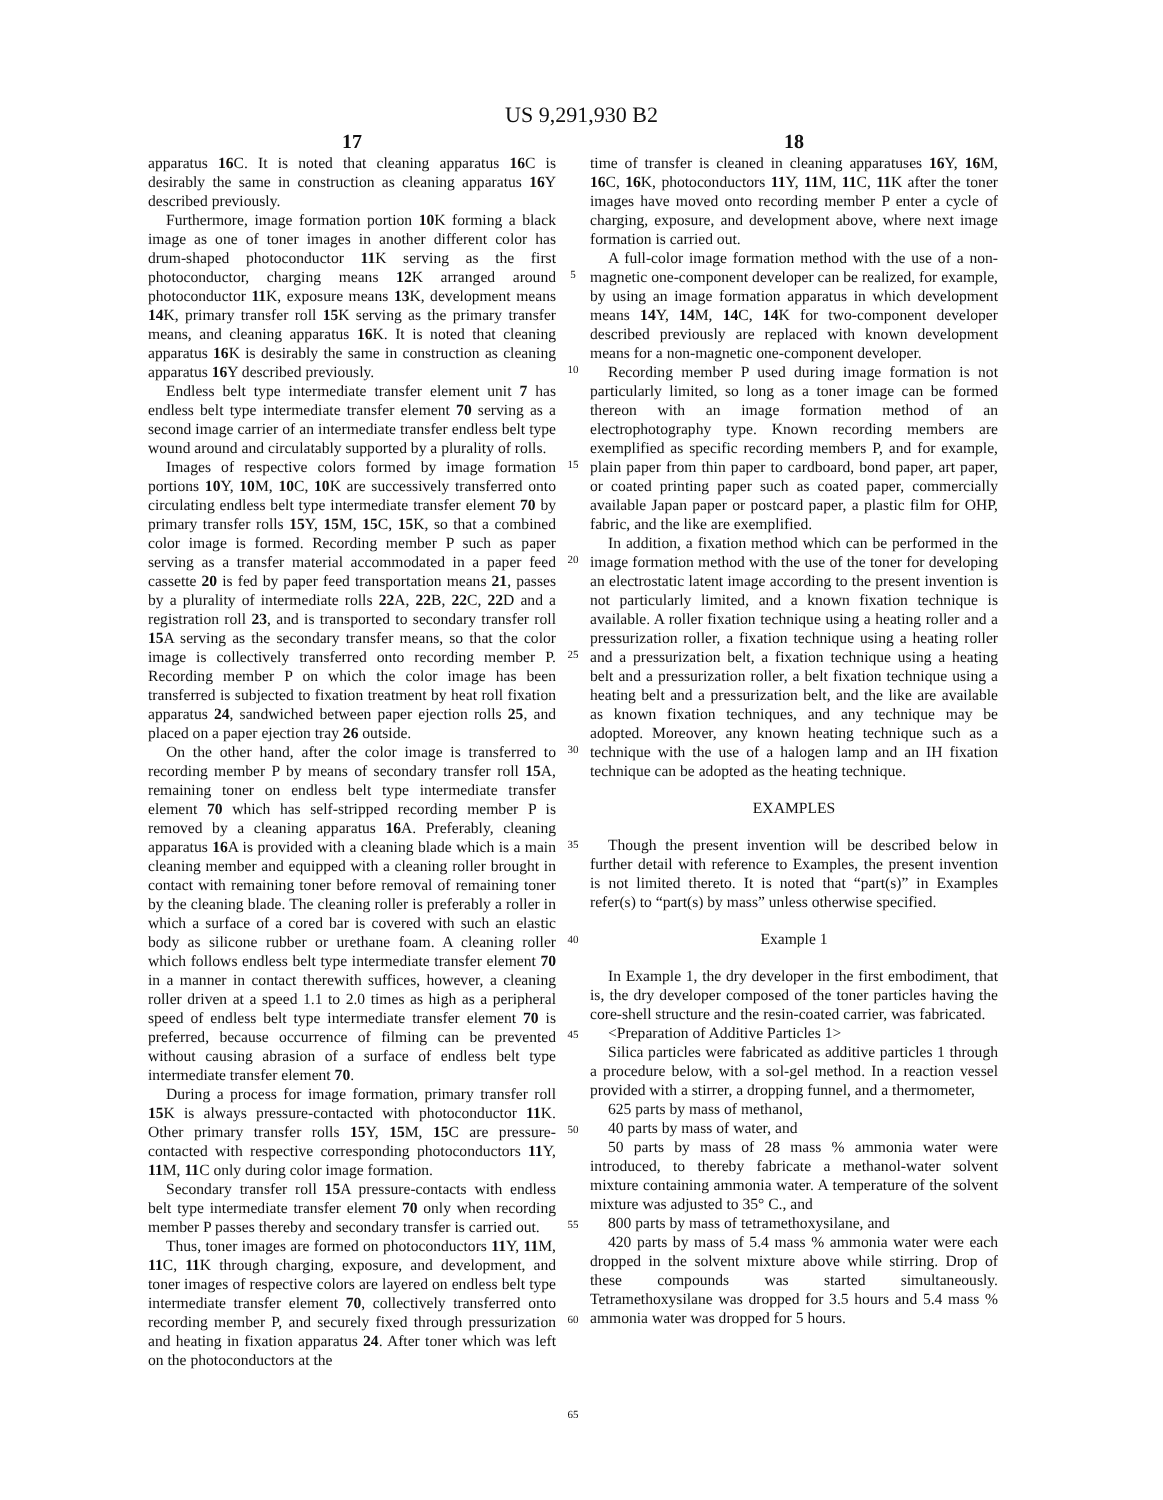US 9,291,930 B2
17
apparatus 16 C. It is noted that cleaning apparatus 16 C is desirably the same in construction as cleaning apparatus 16 Y described previously.
Furthermore, image formation portion 10 K forming a black image as one of toner images in another different color has drum-shaped photoconductor 11 K serving as the first photoconductor, charging means 12 K arranged around photoconductor 11 K, exposure means 13 K, development means 14 K, primary transfer roll 15 K serving as the primary transfer means, and cleaning apparatus 16 K. It is noted that cleaning apparatus 16 K is desirably the same in construction as cleaning apparatus 16 Y described previously.
Endless belt type intermediate transfer element unit 7 has endless belt type intermediate transfer element 70 serving as a second image carrier of an intermediate transfer endless belt type wound around and circulatably supported by a plurality of rolls.
Images of respective colors formed by image formation portions 10 Y, 10 M, 10 C, 10 K are successively transferred onto circulating endless belt type intermediate transfer element 70 by primary transfer rolls 15 Y, 15 M, 15 C, 15 K, so that a combined color image is formed. Recording member P such as paper serving as a transfer material accommodated in a paper feed cassette 20 is fed by paper feed transportation means 21, passes by a plurality of intermediate rolls 22 A, 22 B, 22 C, 22 D and a registration roll 23, and is transported to secondary transfer roll 15 A serving as the secondary transfer means, so that the color image is collectively transferred onto recording member P. Recording member P on which the color image has been transferred is subjected to fixation treatment by heat roll fixation apparatus 24, sandwiched between paper ejection rolls 25, and placed on a paper ejection tray 26 outside.
On the other hand, after the color image is transferred to recording member P by means of secondary transfer roll 15 A, remaining toner on endless belt type intermediate transfer element 70 which has self-stripped recording member P is removed by a cleaning apparatus 16 A. Preferably, cleaning apparatus 16 A is provided with a cleaning blade which is a main cleaning member and equipped with a cleaning roller brought in contact with remaining toner before removal of remaining toner by the cleaning blade. The cleaning roller is preferably a roller in which a surface of a cored bar is covered with such an elastic body as silicone rubber or urethane foam. A cleaning roller which follows endless belt type intermediate transfer element 70 in a manner in contact therewith suffices, however, a cleaning roller driven at a speed 1.1 to 2.0 times as high as a peripheral speed of endless belt type intermediate transfer element 70 is preferred, because occurrence of filming can be prevented without causing abrasion of a surface of endless belt type intermediate transfer element 70.
During a process for image formation, primary transfer roll 15 K is always pressure-contacted with photoconductor 11 K. Other primary transfer rolls 15 Y, 15 M, 15 C are pressure-contacted with respective corresponding photoconductors 11 Y, 11 M, 11 C only during color image formation.
Secondary transfer roll 15 A pressure-contacts with endless belt type intermediate transfer element 70 only when recording member P passes thereby and secondary transfer is carried out.
Thus, toner images are formed on photoconductors 11 Y, 11 M, 11 C, 11 K through charging, exposure, and development, and toner images of respective colors are layered on endless belt type intermediate transfer element 70, collectively transferred onto recording member P, and securely fixed through pressurization and heating in fixation apparatus 24. After toner which was left on the photoconductors at the
5
10
15
20
25
30
35
40
45
50
55
60
65
18
time of transfer is cleaned in cleaning apparatuses 16 Y, 16 M, 16 C, 16 K, photoconductors 11 Y, 11 M, 11 C, 11 K after the toner images have moved onto recording member P enter a cycle of charging, exposure, and development above, where next image formation is carried out.
A full-color image formation method with the use of a non-magnetic one-component developer can be realized, for example, by using an image formation apparatus in which development means 14 Y, 14 M, 14 C, 14 K for two-component developer described previously are replaced with known development means for a non-magnetic one-component developer.
Recording member P used during image formation is not particularly limited, so long as a toner image can be formed thereon with an image formation method of an electrophotography type. Known recording members are exemplified as specific recording members P, and for example, plain paper from thin paper to cardboard, bond paper, art paper, or coated printing paper such as coated paper, commercially available Japan paper or postcard paper, a plastic film for OHP, fabric, and the like are exemplified.
In addition, a fixation method which can be performed in the image formation method with the use of the toner for developing an electrostatic latent image according to the present invention is not particularly limited, and a known fixation technique is available. A roller fixation technique using a heating roller and a pressurization roller, a fixation technique using a heating roller and a pressurization belt, a fixation technique using a heating belt and a pressurization roller, a belt fixation technique using a heating belt and a pressurization belt, and the like are available as known fixation techniques, and any technique may be adopted. Moreover, any known heating technique such as a technique with the use of a halogen lamp and an IH fixation technique can be adopted as the heating technique.
EXAMPLES
Though the present invention will be described below in further detail with reference to Examples, the present invention is not limited thereto. It is noted that “part(s)” in Examples refer(s) to “part(s) by mass” unless otherwise specified.
Example 1
In Example 1, the dry developer in the first embodiment, that is, the dry developer composed of the toner particles having the core-shell structure and the resin-coated carrier, was fabricated.
<Preparation of Additive Particles 1>
Silica particles were fabricated as additive particles 1 through a procedure below, with a sol-gel method. In a reaction vessel provided with a stirrer, a dropping funnel, and a thermometer,
625 parts by mass of methanol,
40 parts by mass of water, and
50 parts by mass of 28 mass % ammonia water were introduced, to thereby fabricate a methanol-water solvent mixture containing ammonia water. A temperature of the solvent mixture was adjusted to 35° C., and
800 parts by mass of tetramethoxysilane, and
420 parts by mass of 5.4 mass % ammonia water were each dropped in the solvent mixture above while stirring. Drop of these compounds was started simultaneously. Tetramethoxysilane was dropped for 3.5 hours and 5.4 mass % ammonia water was dropped for 5 hours.